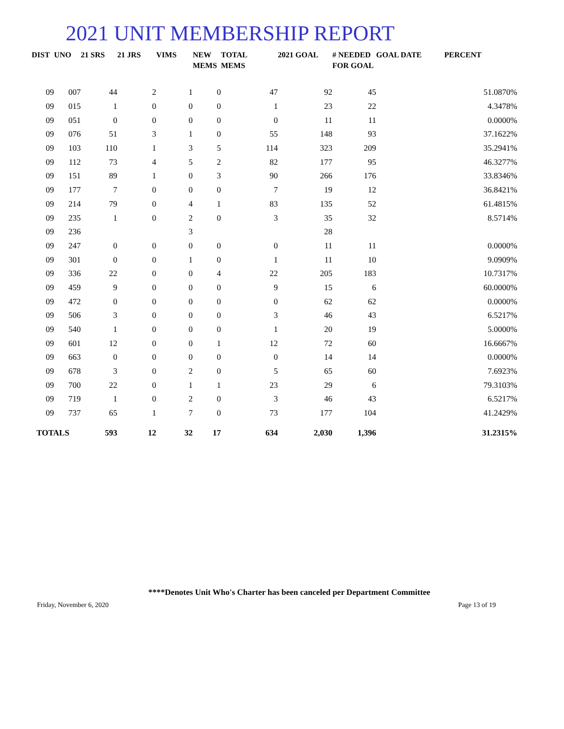2021 UNIT MEMBERSHIP REPORT
| DIST | UNO | 21 SRS | 21 JRS | VIMS | NEW MEMS | TOTAL MEMS | 2021 GOAL | # NEEDED FOR GOAL | GOAL DATE | PERCENT |
| --- | --- | --- | --- | --- | --- | --- | --- | --- | --- | --- |
| 09 | 007 | 44 | 2 | 1 | 0 | 47 | 92 | 45 | | 51.0870% |
| 09 | 015 | 1 | 0 | 0 | 0 | 1 | 23 | 22 | | 4.3478% |
| 09 | 051 | 0 | 0 | 0 | 0 | 0 | 11 | 11 | | 0.0000% |
| 09 | 076 | 51 | 3 | 1 | 0 | 55 | 148 | 93 | | 37.1622% |
| 09 | 103 | 110 | 1 | 3 | 5 | 114 | 323 | 209 | | 35.2941% |
| 09 | 112 | 73 | 4 | 5 | 2 | 82 | 177 | 95 | | 46.3277% |
| 09 | 151 | 89 | 1 | 0 | 3 | 90 | 266 | 176 | | 33.8346% |
| 09 | 177 | 7 | 0 | 0 | 0 | 7 | 19 | 12 | | 36.8421% |
| 09 | 214 | 79 | 0 | 4 | 1 | 83 | 135 | 52 | | 61.4815% |
| 09 | 235 | 1 | 0 | 2 | 0 | 3 | 35 | 32 | | 8.5714% |
| 09 | 236 | | | 3 | | | 28 | | | |
| 09 | 247 | 0 | 0 | 0 | 0 | 0 | 11 | 11 | | 0.0000% |
| 09 | 301 | 0 | 0 | 1 | 0 | 1 | 11 | 10 | | 9.0909% |
| 09 | 336 | 22 | 0 | 0 | 4 | 22 | 205 | 183 | | 10.7317% |
| 09 | 459 | 9 | 0 | 0 | 0 | 9 | 15 | 6 | | 60.0000% |
| 09 | 472 | 0 | 0 | 0 | 0 | 0 | 62 | 62 | | 0.0000% |
| 09 | 506 | 3 | 0 | 0 | 0 | 3 | 46 | 43 | | 6.5217% |
| 09 | 540 | 1 | 0 | 0 | 0 | 1 | 20 | 19 | | 5.0000% |
| 09 | 601 | 12 | 0 | 0 | 1 | 12 | 72 | 60 | | 16.6667% |
| 09 | 663 | 0 | 0 | 0 | 0 | 0 | 14 | 14 | | 0.0000% |
| 09 | 678 | 3 | 0 | 2 | 0 | 5 | 65 | 60 | | 7.6923% |
| 09 | 700 | 22 | 0 | 1 | 1 | 23 | 29 | 6 | | 79.3103% |
| 09 | 719 | 1 | 0 | 2 | 0 | 3 | 46 | 43 | | 6.5217% |
| 09 | 737 | 65 | 1 | 7 | 0 | 73 | 177 | 104 | | 41.2429% |
| TOTALS | | 593 | 12 | 32 | 17 | 634 | 2,030 | 1,396 | | 31.2315% |
****Denotes Unit Who's Charter has been canceled per Department Committee
Friday, November 6, 2020 Page 13 of 19